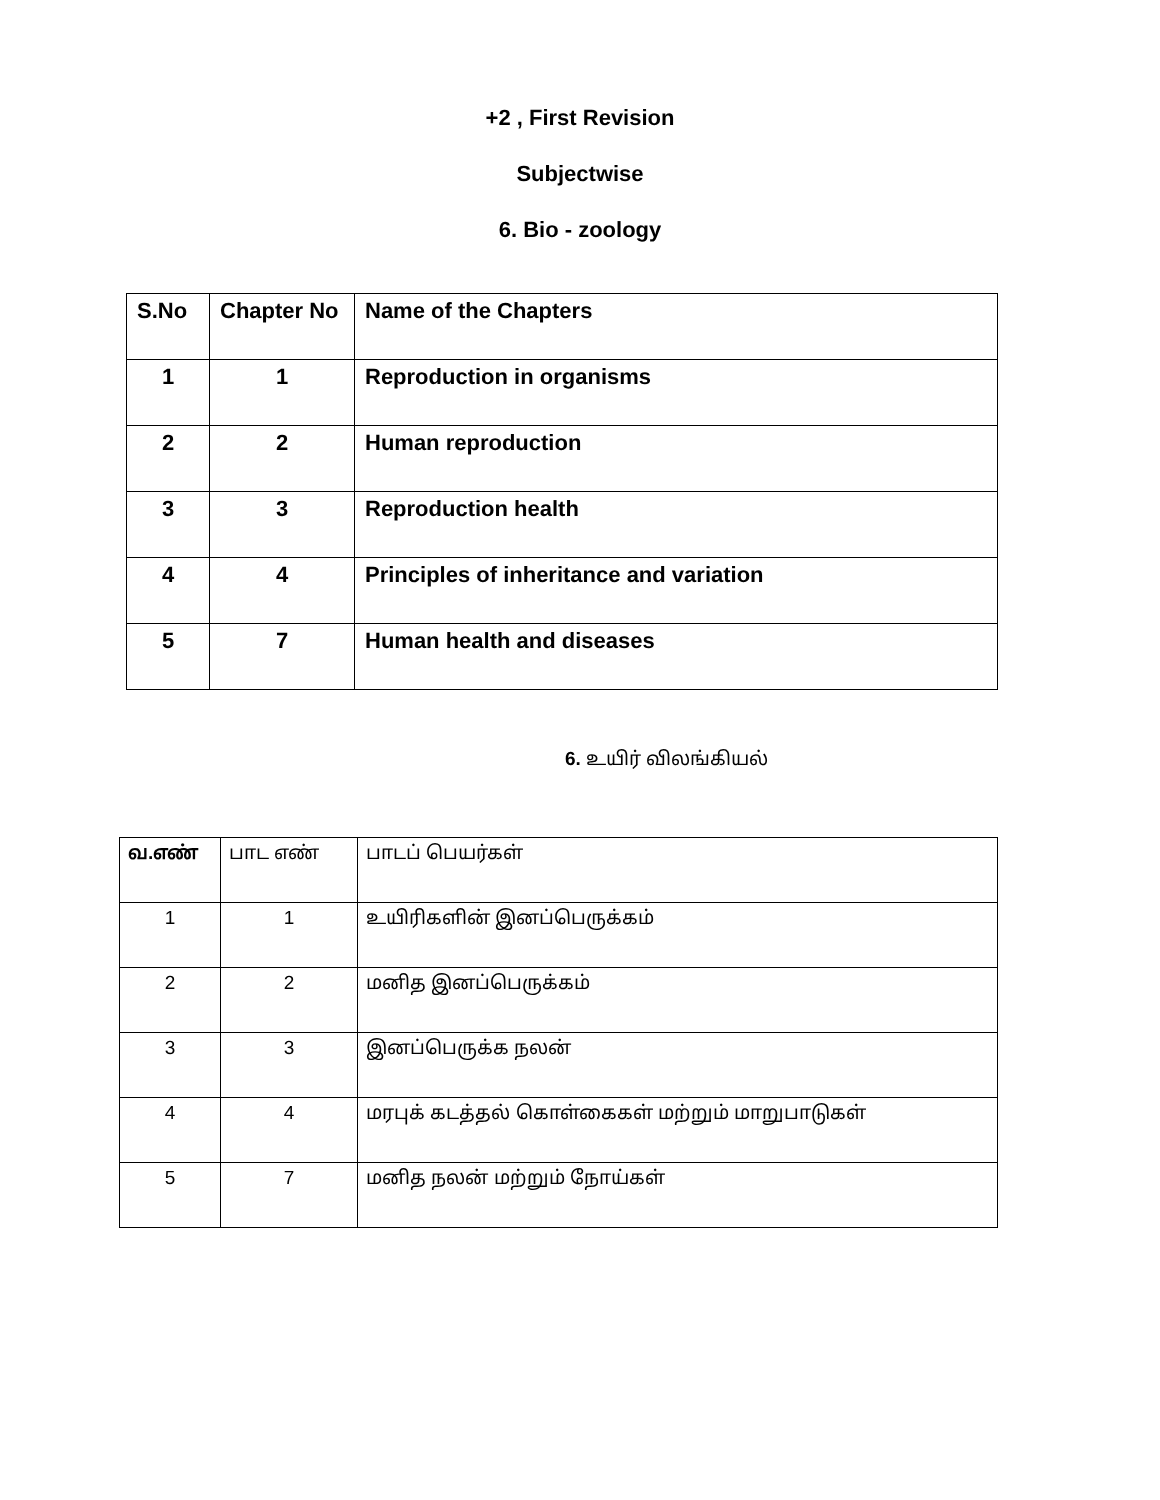+2 , First Revision
Subjectwise
6. Bio - zoology
| S.No | Chapter No | Name of the Chapters |
| 1 | 1 | Reproduction in organisms |
| 2 | 2 | Human reproduction |
| 3 | 3 | Reproduction health |
| 4 | 4 | Principles of inheritance and variation |
| 5 | 7 | Human health and diseases |
6. உயிர் விலங்கியல்
| வ.எண் | பாட எண் | பாடப் பெயர்கள் |
| 1 | 1 | உயிரிகளின் இனப்பெருக்கம் |
| 2 | 2 | மனித இனப்பெருக்கம் |
| 3 | 3 | இனப்பெருக்க நலன் |
| 4 | 4 | மரபுக் கடத்தல் கொள்கைகள் மற்றும் மாறுபாடுகள் |
| 5 | 7 | மனித நலன் மற்றும் நோய்கள் |